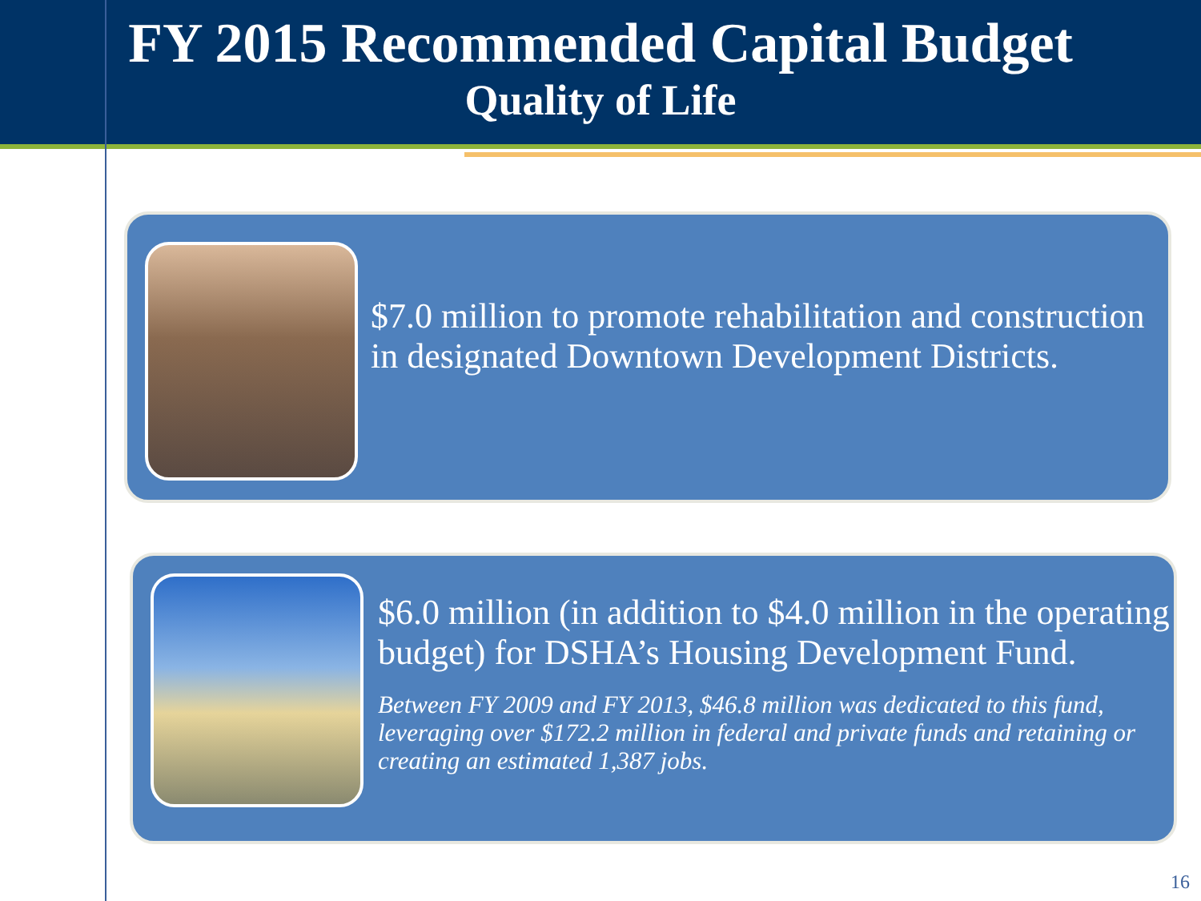FY 2015 Recommended Capital Budget
Quality of Life
$7.0 million to promote rehabilitation and construction in designated Downtown Development Districts.
$6.0 million (in addition to $4.0 million in the operating budget) for DSHA’s Housing Development Fund.
Between FY 2009 and FY 2013, $46.8 million was dedicated to this fund, leveraging over $172.2 million in federal and private funds and retaining or creating an estimated 1,387 jobs.
16